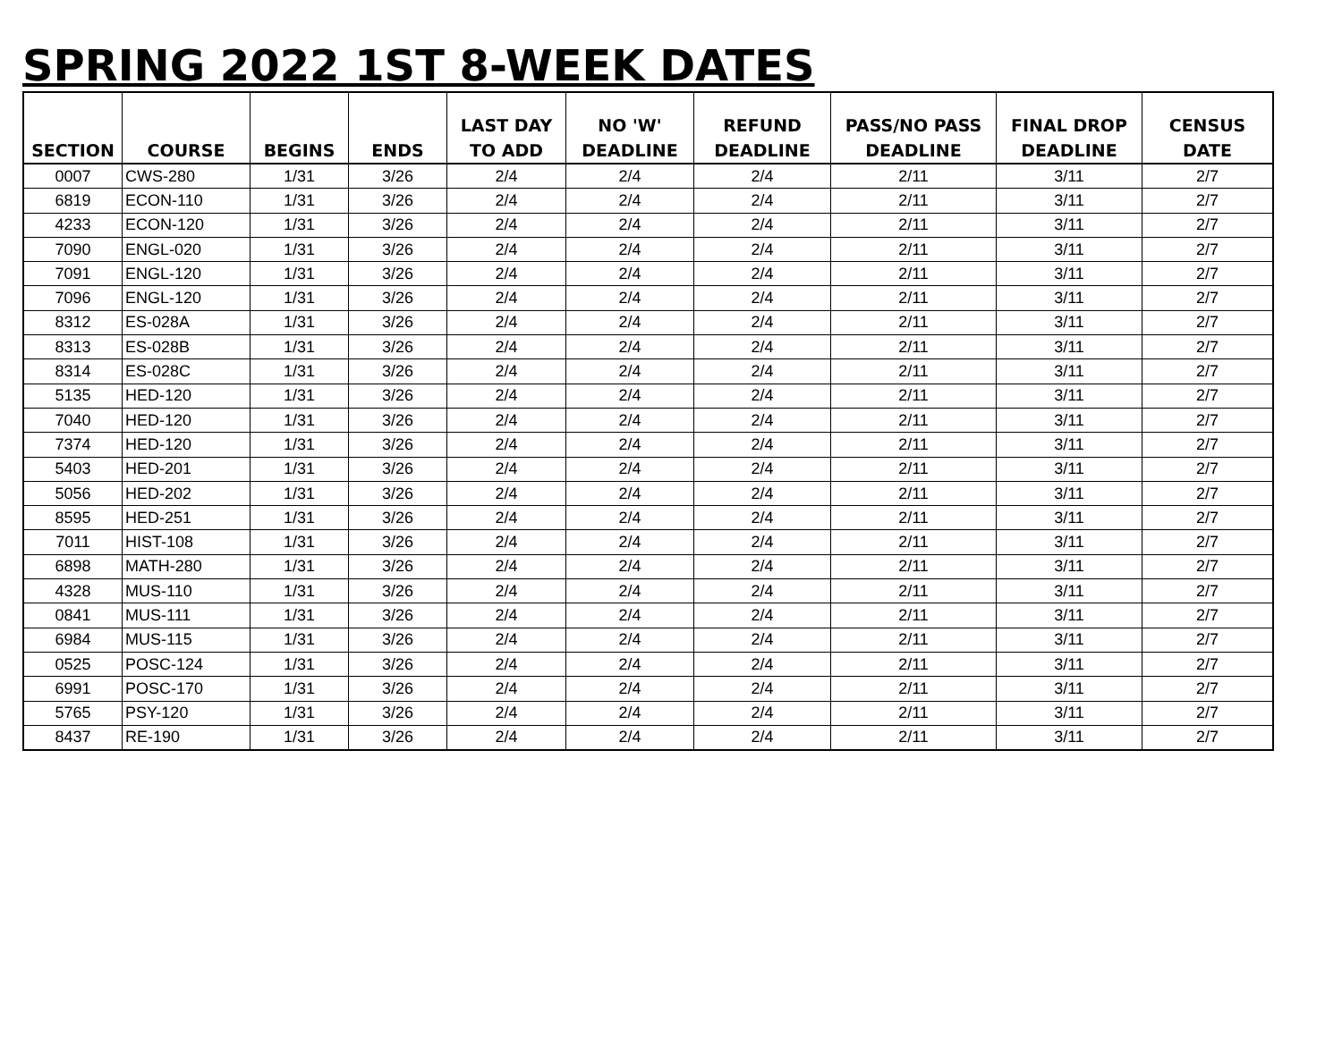SPRING 2022 1ST 8-WEEK DATES
| SECTION | COURSE | BEGINS | ENDS | LAST DAY TO ADD | NO 'W' DEADLINE | REFUND DEADLINE | PASS/NO PASS DEADLINE | FINAL DROP DEADLINE | CENSUS DATE |
| --- | --- | --- | --- | --- | --- | --- | --- | --- | --- |
| 0007 | CWS-280 | 1/31 | 3/26 | 2/4 | 2/4 | 2/4 | 2/11 | 3/11 | 2/7 |
| 6819 | ECON-110 | 1/31 | 3/26 | 2/4 | 2/4 | 2/4 | 2/11 | 3/11 | 2/7 |
| 4233 | ECON-120 | 1/31 | 3/26 | 2/4 | 2/4 | 2/4 | 2/11 | 3/11 | 2/7 |
| 7090 | ENGL-020 | 1/31 | 3/26 | 2/4 | 2/4 | 2/4 | 2/11 | 3/11 | 2/7 |
| 7091 | ENGL-120 | 1/31 | 3/26 | 2/4 | 2/4 | 2/4 | 2/11 | 3/11 | 2/7 |
| 7096 | ENGL-120 | 1/31 | 3/26 | 2/4 | 2/4 | 2/4 | 2/11 | 3/11 | 2/7 |
| 8312 | ES-028A | 1/31 | 3/26 | 2/4 | 2/4 | 2/4 | 2/11 | 3/11 | 2/7 |
| 8313 | ES-028B | 1/31 | 3/26 | 2/4 | 2/4 | 2/4 | 2/11 | 3/11 | 2/7 |
| 8314 | ES-028C | 1/31 | 3/26 | 2/4 | 2/4 | 2/4 | 2/11 | 3/11 | 2/7 |
| 5135 | HED-120 | 1/31 | 3/26 | 2/4 | 2/4 | 2/4 | 2/11 | 3/11 | 2/7 |
| 7040 | HED-120 | 1/31 | 3/26 | 2/4 | 2/4 | 2/4 | 2/11 | 3/11 | 2/7 |
| 7374 | HED-120 | 1/31 | 3/26 | 2/4 | 2/4 | 2/4 | 2/11 | 3/11 | 2/7 |
| 5403 | HED-201 | 1/31 | 3/26 | 2/4 | 2/4 | 2/4 | 2/11 | 3/11 | 2/7 |
| 5056 | HED-202 | 1/31 | 3/26 | 2/4 | 2/4 | 2/4 | 2/11 | 3/11 | 2/7 |
| 8595 | HED-251 | 1/31 | 3/26 | 2/4 | 2/4 | 2/4 | 2/11 | 3/11 | 2/7 |
| 7011 | HIST-108 | 1/31 | 3/26 | 2/4 | 2/4 | 2/4 | 2/11 | 3/11 | 2/7 |
| 6898 | MATH-280 | 1/31 | 3/26 | 2/4 | 2/4 | 2/4 | 2/11 | 3/11 | 2/7 |
| 4328 | MUS-110 | 1/31 | 3/26 | 2/4 | 2/4 | 2/4 | 2/11 | 3/11 | 2/7 |
| 0841 | MUS-111 | 1/31 | 3/26 | 2/4 | 2/4 | 2/4 | 2/11 | 3/11 | 2/7 |
| 6984 | MUS-115 | 1/31 | 3/26 | 2/4 | 2/4 | 2/4 | 2/11 | 3/11 | 2/7 |
| 0525 | POSC-124 | 1/31 | 3/26 | 2/4 | 2/4 | 2/4 | 2/11 | 3/11 | 2/7 |
| 6991 | POSC-170 | 1/31 | 3/26 | 2/4 | 2/4 | 2/4 | 2/11 | 3/11 | 2/7 |
| 5765 | PSY-120 | 1/31 | 3/26 | 2/4 | 2/4 | 2/4 | 2/11 | 3/11 | 2/7 |
| 8437 | RE-190 | 1/31 | 3/26 | 2/4 | 2/4 | 2/4 | 2/11 | 3/11 | 2/7 |